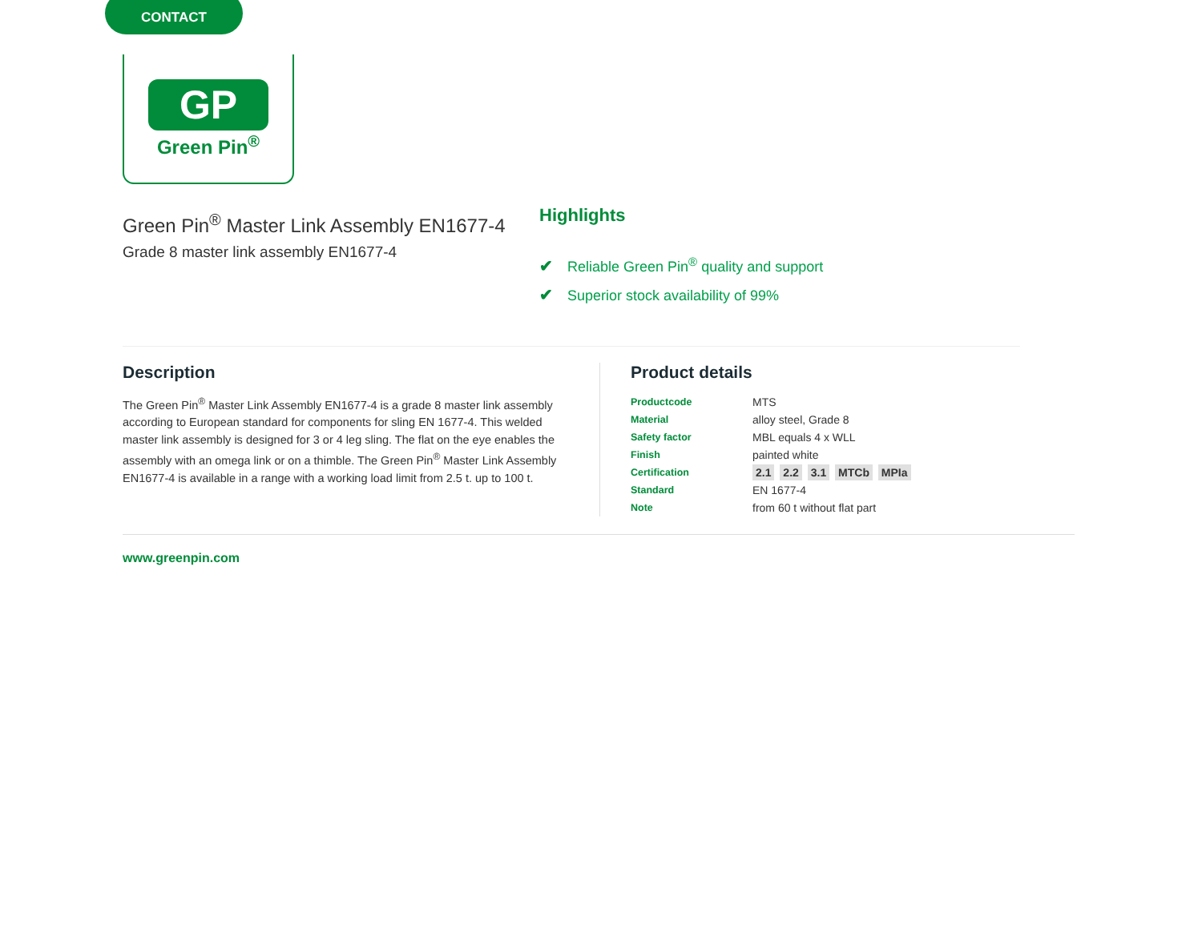CONTACT
GP
Green Pin<sup>®</sup>
Green Pin<sup>®</sup> Master Link Assembly EN1677-4
Grade 8 master link assembly EN1677-4
Highlights
✔ Reliable Green Pin<sup>®</sup> quality and support
✔ Superior stock availability of 99%
Description
The Green Pin<sup>®</sup> Master Link Assembly EN1677-4 is a grade 8 master link assembly according to European standard for components for sling EN 1677-4. This welded master link assembly is designed for 3 or 4 leg sling. The flat on the eye enables the assembly with an omega link or on a thimble. The Green Pin<sup>®</sup> Master Link Assembly EN1677-4 is available in a range with a working load limit from 2.5 t. up to 100 t.
Product details
| Productcode | MTS |
| Material | alloy steel, Grade 8 |
| Safety factor | MBL equals 4 x WLL |
| Finish | painted white |
| Certification | 2.1 2.2 3.1 MTCb MPIa |
| Standard | EN 1677-4 |
| Note | from 60 t without flat part |
www.greenpin.com